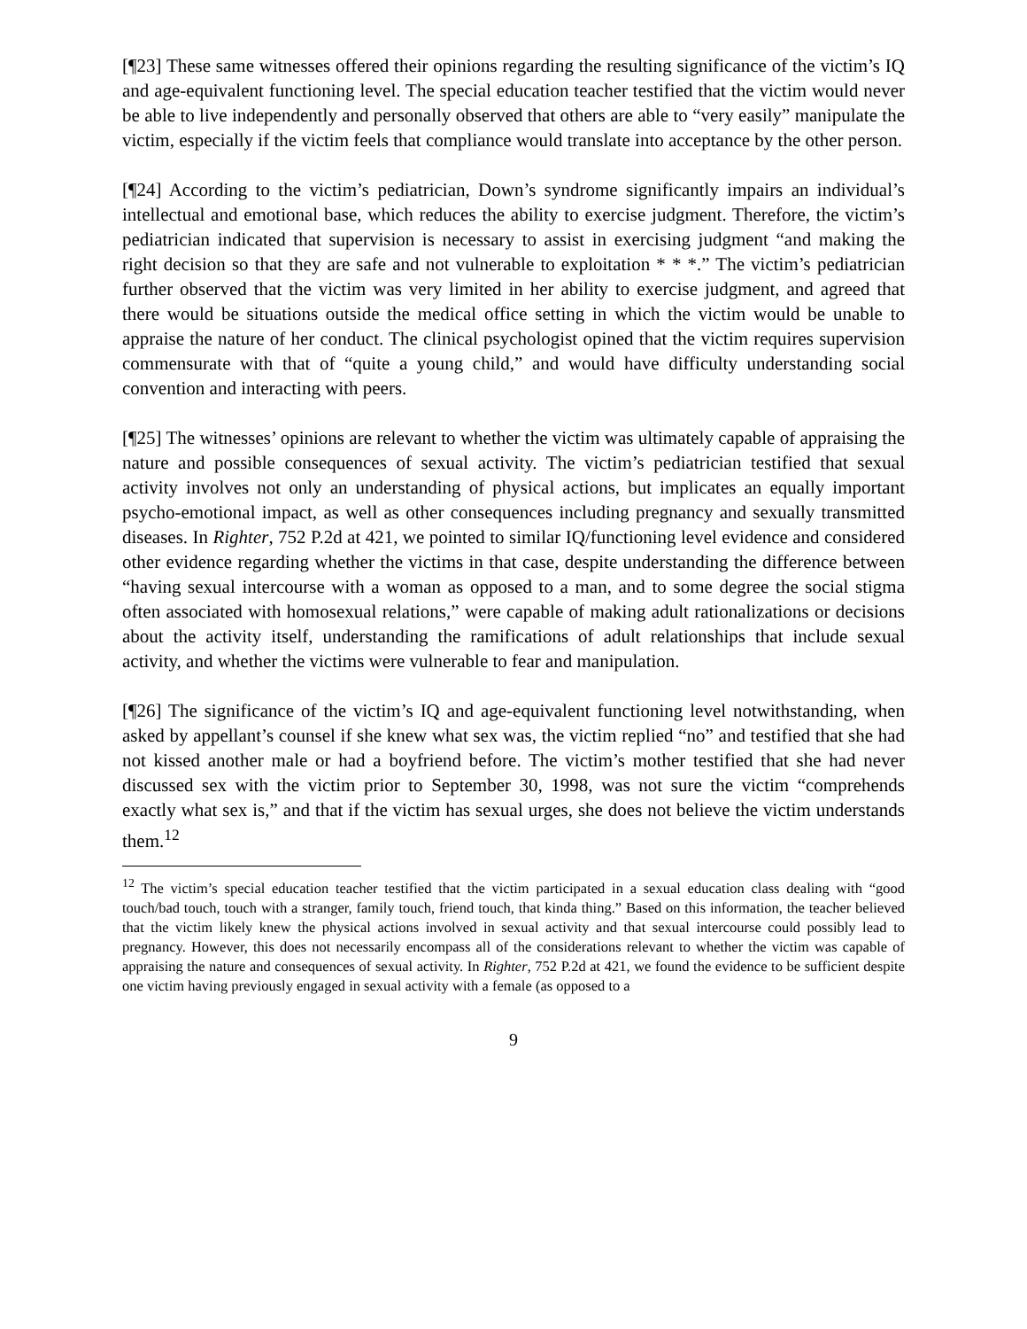[¶23] These same witnesses offered their opinions regarding the resulting significance of the victim’s IQ and age-equivalent functioning level. The special education teacher testified that the victim would never be able to live independently and personally observed that others are able to “very easily” manipulate the victim, especially if the victim feels that compliance would translate into acceptance by the other person.
[¶24] According to the victim’s pediatrician, Down’s syndrome significantly impairs an individual’s intellectual and emotional base, which reduces the ability to exercise judgment. Therefore, the victim’s pediatrician indicated that supervision is necessary to assist in exercising judgment “and making the right decision so that they are safe and not vulnerable to exploitation * * *.” The victim’s pediatrician further observed that the victim was very limited in her ability to exercise judgment, and agreed that there would be situations outside the medical office setting in which the victim would be unable to appraise the nature of her conduct. The clinical psychologist opined that the victim requires supervision commensurate with that of “quite a young child,” and would have difficulty understanding social convention and interacting with peers.
[¶25] The witnesses’ opinions are relevant to whether the victim was ultimately capable of appraising the nature and possible consequences of sexual activity. The victim’s pediatrician testified that sexual activity involves not only an understanding of physical actions, but implicates an equally important psycho-emotional impact, as well as other consequences including pregnancy and sexually transmitted diseases. In Righter, 752 P.2d at 421, we pointed to similar IQ/functioning level evidence and considered other evidence regarding whether the victims in that case, despite understanding the difference between “having sexual intercourse with a woman as opposed to a man, and to some degree the social stigma often associated with homosexual relations,” were capable of making adult rationalizations or decisions about the activity itself, understanding the ramifications of adult relationships that include sexual activity, and whether the victims were vulnerable to fear and manipulation.
[¶26] The significance of the victim’s IQ and age-equivalent functioning level notwithstanding, when asked by appellant’s counsel if she knew what sex was, the victim replied “no” and testified that she had not kissed another male or had a boyfriend before. The victim’s mother testified that she had never discussed sex with the victim prior to September 30, 1998, was not sure the victim “comprehends exactly what sex is,” and that if the victim has sexual urges, she does not believe the victim understands them.<sup>12</sup>
<sup>12</sup> The victim’s special education teacher testified that the victim participated in a sexual education class dealing with “good touch/bad touch, touch with a stranger, family touch, friend touch, that kinda thing.” Based on this information, the teacher believed that the victim likely knew the physical actions involved in sexual activity and that sexual intercourse could possibly lead to pregnancy. However, this does not necessarily encompass all of the considerations relevant to whether the victim was capable of appraising the nature and consequences of sexual activity. In Righter, 752 P.2d at 421, we found the evidence to be sufficient despite one victim having previously engaged in sexual activity with a female (as opposed to a
9